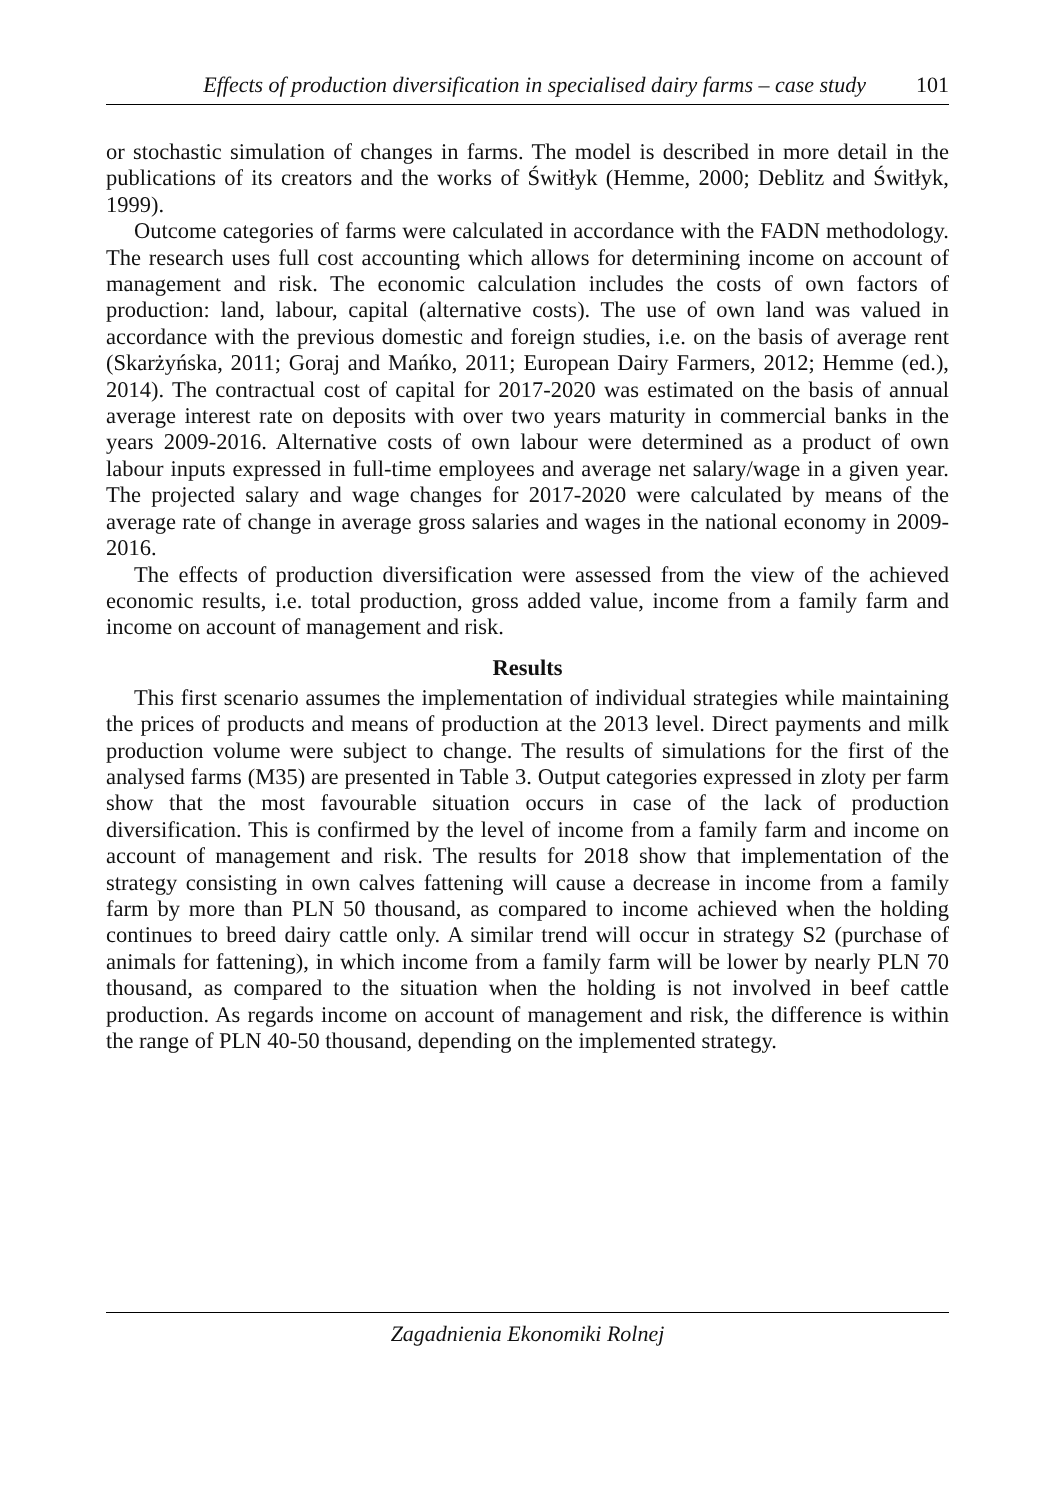Effects of production diversification in specialised dairy farms – case study 101
or stochastic simulation of changes in farms. The model is described in more detail in the publications of its creators and the works of Świtłyk (Hemme, 2000; Deblitz and Świtłyk, 1999).
Outcome categories of farms were calculated in accordance with the FADN methodology. The research uses full cost accounting which allows for determining income on account of management and risk. The economic calculation includes the costs of own factors of production: land, labour, capital (alternative costs). The use of own land was valued in accordance with the previous domestic and foreign studies, i.e. on the basis of average rent (Skarżyńska, 2011; Goraj and Mańko, 2011; European Dairy Farmers, 2012; Hemme (ed.), 2014). The contractual cost of capital for 2017-2020 was estimated on the basis of annual average interest rate on deposits with over two years maturity in commercial banks in the years 2009-2016. Alternative costs of own labour were determined as a product of own labour inputs expressed in full-time employees and average net salary/wage in a given year. The projected salary and wage changes for 2017-2020 were calculated by means of the average rate of change in average gross salaries and wages in the national economy in 2009-2016.
The effects of production diversification were assessed from the view of the achieved economic results, i.e. total production, gross added value, income from a family farm and income on account of management and risk.
Results
This first scenario assumes the implementation of individual strategies while maintaining the prices of products and means of production at the 2013 level. Direct payments and milk production volume were subject to change. The results of simulations for the first of the analysed farms (M35) are presented in Table 3. Output categories expressed in zloty per farm show that the most favourable situation occurs in case of the lack of production diversification. This is confirmed by the level of income from a family farm and income on account of management and risk. The results for 2018 show that implementation of the strategy consisting in own calves fattening will cause a decrease in income from a family farm by more than PLN 50 thousand, as compared to income achieved when the holding continues to breed dairy cattle only. A similar trend will occur in strategy S2 (purchase of animals for fattening), in which income from a family farm will be lower by nearly PLN 70 thousand, as compared to the situation when the holding is not involved in beef cattle production. As regards income on account of management and risk, the difference is within the range of PLN 40-50 thousand, depending on the implemented strategy.
Zagadnienia Ekonomiki Rolnej